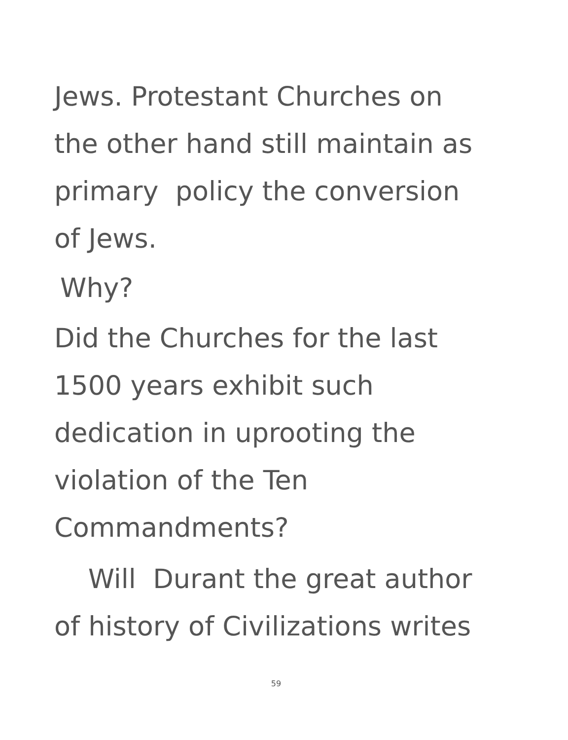Jews. Protestant Churches on
the other hand still maintain as
primary policy the conversion
of Jews.
Why?
Did the Churches for the last
1500 years exhibit such
dedication in uprooting the
violation of the Ten
Commandments?
Will Durant the great author
of history of Civilizations writes
59